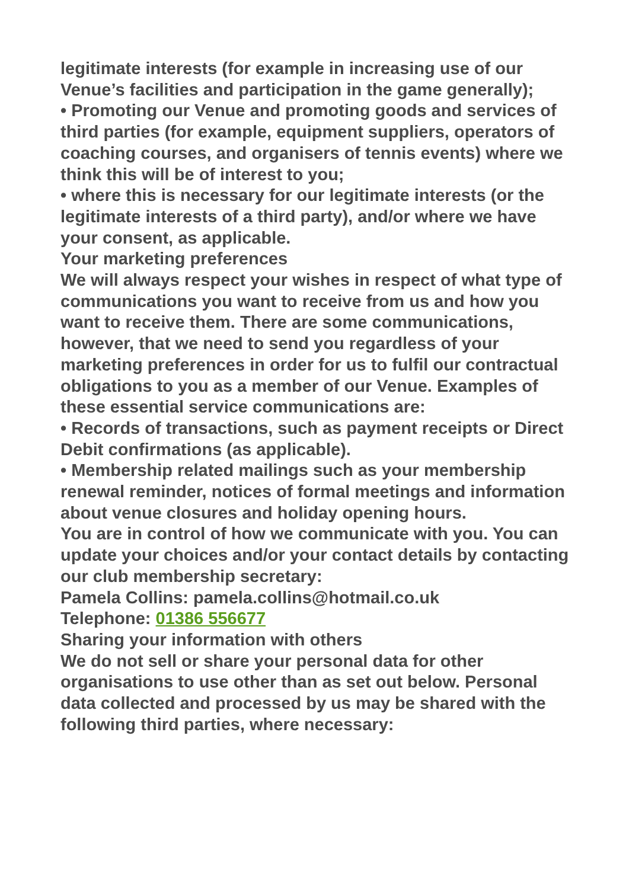legitimate interests (for example in increasing use of our Venue’s facilities and participation in the game generally);
• Promoting our Venue and promoting goods and services of third parties (for example, equipment suppliers, operators of coaching courses, and organisers of tennis events) where we think this will be of interest to you;
• where this is necessary for our legitimate interests (or the legitimate interests of a third party), and/or where we have your consent, as applicable.
Your marketing preferences
We will always respect your wishes in respect of what type of communications you want to receive from us and how you want to receive them. There are some communications, however, that we need to send you regardless of your marketing preferences in order for us to fulfil our contractual obligations to you as a member of our Venue. Examples of these essential service communications are:
• Records of transactions, such as payment receipts or Direct Debit confirmations (as applicable).
• Membership related mailings such as your membership renewal reminder, notices of formal meetings and information about venue closures and holiday opening hours.
You are in control of how we communicate with you. You can update your choices and/or your contact details by contacting our club membership secretary:
Pamela Collins: pamela.collins@hotmail.co.uk
Telephone: 01386 556677
Sharing your information with others
We do not sell or share your personal data for other organisations to use other than as set out below. Personal data collected and processed by us may be shared with the following third parties, where necessary: